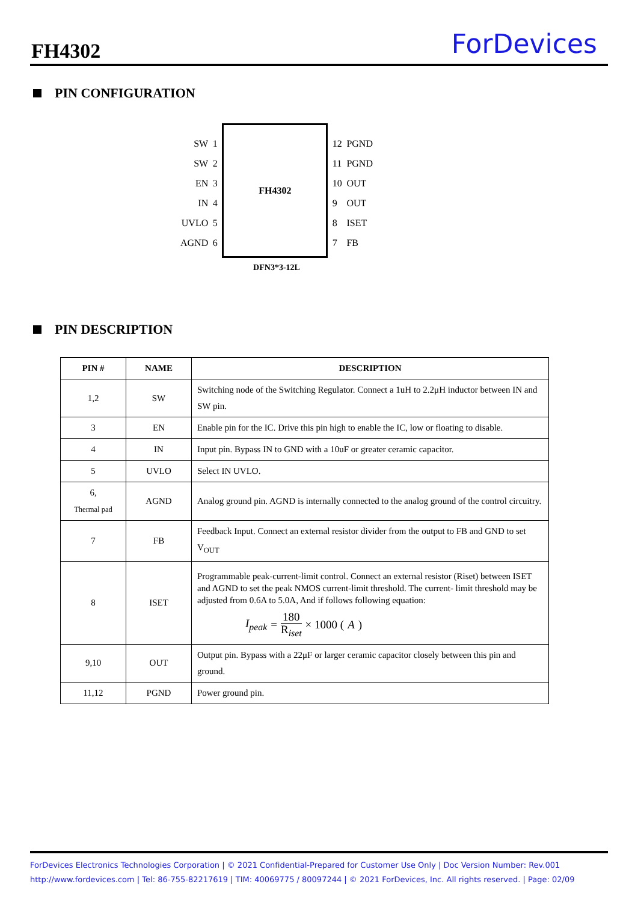FH4302 ForDevices
PIN CONFIGURATION
SW
SW
EN
IN
UVLO
AGND
1
2
3
4
5
6
FH4302
12
11
10
9
8
7
PGND
PGND
OUT
OUT
ISET
FB
DFN3*3-12L
PIN DESCRIPTION
| PIN # | NAME | DESCRIPTION |
| --- | --- | --- |
| 1,2 | SW | Switching node of the Switching Regulator. Connect a 1uH to 2.2μH inductor between IN and SW pin. |
| 3 | EN | Enable pin for the IC. Drive this pin high to enable the IC, low or floating to disable. |
| 4 | IN | Input pin. Bypass IN to GND with a 10uF or greater ceramic capacitor. |
| 5 | UVLO | Select IN UVLO. |
| 6, Thermal pad | AGND | Analog ground pin. AGND is internally connected to the analog ground of the control circuitry. |
| 7 | FB | Feedback Input. Connect an external resistor divider from the output to FB and GND to set V<sub>OUT</sub> |
| 8 | ISET | Programmable peak-current-limit control. Connect an external resistor (Riset) between ISET and AGND to set the peak NMOS current-limit threshold. The current- limit threshold may be adjusted from 0.6A to 5.0A, And if follows following equation: I<sub>peak</sub> = 180 R<sub>iset</sub> × 1000 ( A ) |
| 9,10 | OUT | Output pin. Bypass with a 22μF or larger ceramic capacitor closely between this pin and ground. |
| 11,12 | PGND | Power ground pin. |
ForDevices Electronics Technologies Corporation | © 2021 Confidential-Prepared for Customer Use Only | Doc Version Number: Rev.001
http://www.fordevices.com | Tel: 86-755-82217619 | TIM: 40069775 / 80097244 | © 2021 ForDevices, Inc. All rights reserved. | Page: 02/09